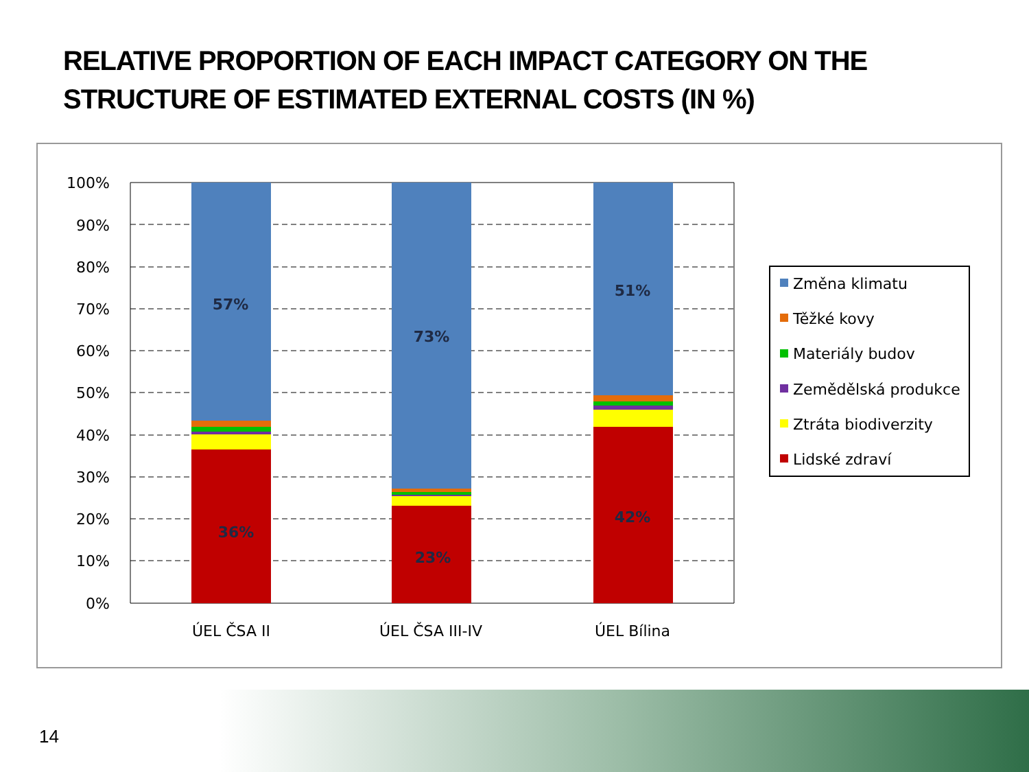RELATIVE PROPORTION OF EACH IMPACT CATEGORY ON THE
STRUCTURE OF ESTIMATED EXTERNAL COSTS (IN %)
100%
90%
80%
70%
60%
50%
40%
30%
20%
10%
0%
57%
73%
51%
36%
23%
42%
ÚEL ČSA II
ÚEL ČSA III-IV
ÚEL Bílina
Změna klimatu
Těžké kovy
Materiály budov
Zemědělská produkce
Ztráta biodiverzity
Lidské zdraví
14